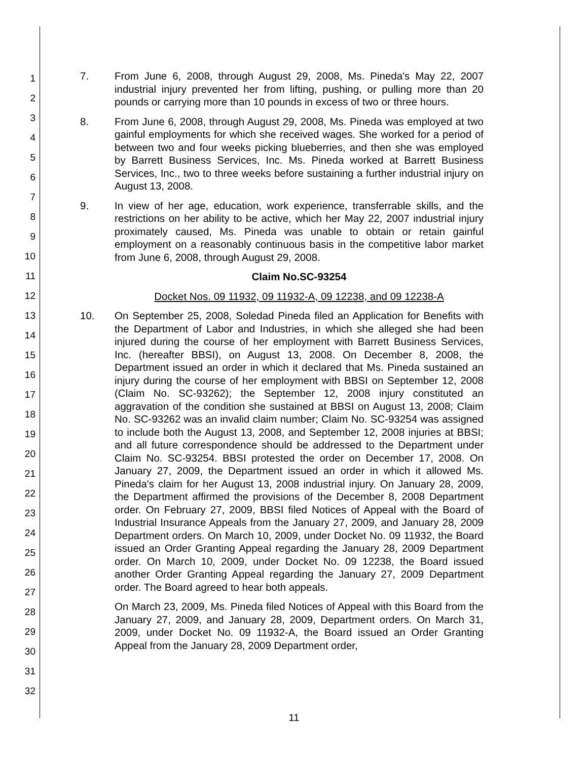1
2
3
4
5
6
7
8
9
10
11
12
13
14
15
16
17
18
19
20
21
22
23
24
25
26
27
28
29
30
31
32
7. From June 6, 2008, through August 29, 2008, Ms. Pineda's May 22, 2007 industrial injury prevented her from lifting, pushing, or pulling more than 20 pounds or carrying more than 10 pounds in excess of two or three hours.
8. From June 6, 2008, through August 29, 2008, Ms. Pineda was employed at two gainful employments for which she received wages. She worked for a period of between two and four weeks picking blueberries, and then she was employed by Barrett Business Services, Inc. Ms. Pineda worked at Barrett Business Services, Inc., two to three weeks before sustaining a further industrial injury on August 13, 2008.
9. In view of her age, education, work experience, transferrable skills, and the restrictions on her ability to be active, which her May 22, 2007 industrial injury proximately caused, Ms. Pineda was unable to obtain or retain gainful employment on a reasonably continuous basis in the competitive labor market from June 6, 2008, through August 29, 2008.
Claim No.SC-93254
Docket Nos. 09 11932, 09 11932-A, 09 12238, and 09 12238-A
10. On September 25, 2008, Soledad Pineda filed an Application for Benefits with the Department of Labor and Industries, in which she alleged she had been injured during the course of her employment with Barrett Business Services, Inc. (hereafter BBSI), on August 13, 2008. On December 8, 2008, the Department issued an order in which it declared that Ms. Pineda sustained an injury during the course of her employment with BBSI on September 12, 2008 (Claim No. SC-93262); the September 12, 2008 injury constituted an aggravation of the condition she sustained at BBSI on August 13, 2008; Claim No. SC-93262 was an invalid claim number; Claim No. SC-93254 was assigned to include both the August 13, 2008, and September 12, 2008 injuries at BBSI; and all future correspondence should be addressed to the Department under Claim No. SC-93254. BBSI protested the order on December 17, 2008. On January 27, 2009, the Department issued an order in which it allowed Ms. Pineda's claim for her August 13, 2008 industrial injury. On January 28, 2009, the Department affirmed the provisions of the December 8, 2008 Department order. On February 27, 2009, BBSI filed Notices of Appeal with the Board of Industrial Insurance Appeals from the January 27, 2009, and January 28, 2009 Department orders. On March 10, 2009, under Docket No. 09 11932, the Board issued an Order Granting Appeal regarding the January 28, 2009 Department order. On March 10, 2009, under Docket No. 09 12238, the Board issued another Order Granting Appeal regarding the January 27, 2009 Department order. The Board agreed to hear both appeals.
On March 23, 2009, Ms. Pineda filed Notices of Appeal with this Board from the January 27, 2009, and January 28, 2009, Department orders. On March 31, 2009, under Docket No. 09 11932-A, the Board issued an Order Granting Appeal from the January 28, 2009 Department order,
11